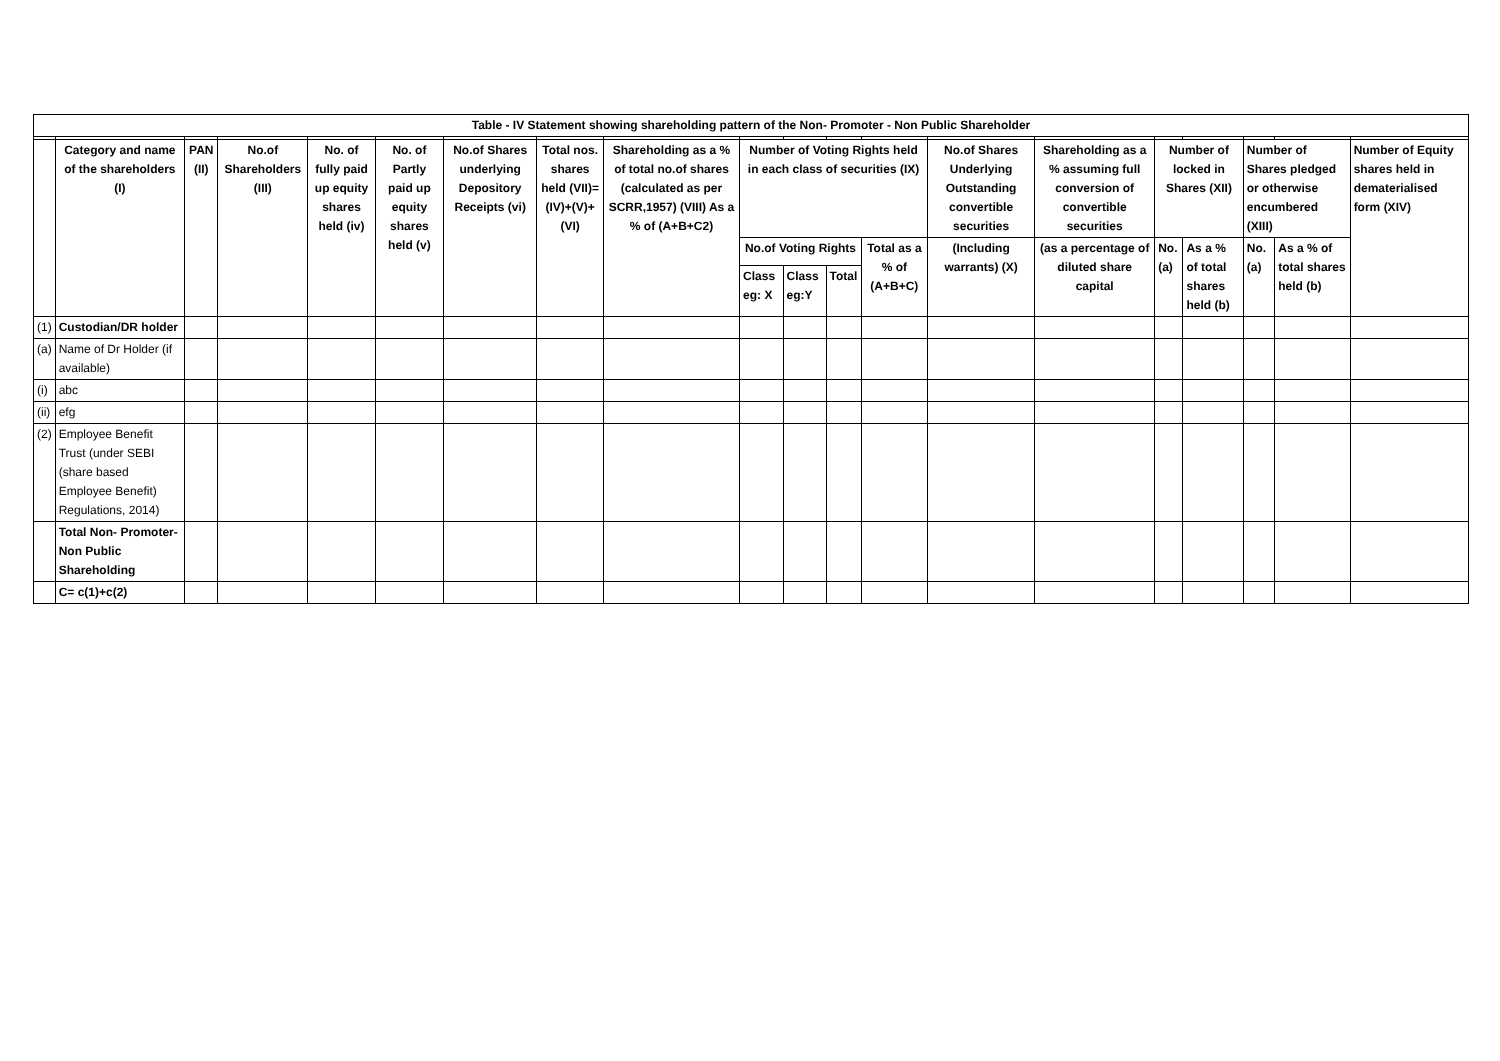| Table - IV Statement showing shareholding pattern of the Non- Promoter - Non Public Shareholder | | | | | | | | | | | | | | | | | | | |
| --- | --- | --- | --- | --- | --- | --- | --- | --- | --- | --- | --- | --- | --- | --- | --- | --- | --- | --- | --- |
| | Category and name of the shareholders (I) | PAN (II) | No.of Shareholders (III) | No. of fully paid up equity shares held (iv) | No. of Partly paid up equity shares held (v) | No.of Shares underlying Depository Receipts (vi) | Total nos. shares held (VII)=(IV)+(V)+(VI) | Shareholding as a % of total no.of shares (calculated as per SCRR,1957) (VIII) As a % of (A+B+C2) | Number of Voting Rights held in each class of securities (IX) | | | | No.of Shares Underlying Outstanding convertible securities | Shareholding as a % assuming full conversion of convertible securities | Number of locked in Shares (XII) | | Number of Shares pledged or otherwise encumbered (XIII) | | Number of Equity shares held in dematerialised form (XIV) |
| | | | | | | | | | No.of Voting Rights | | | Total as a % of (A+B+C) | (Including warrants) (X) | (as a percentage of diluted share capital | No. (a) | As a % of total shares held (b) | No. (a) | As a % of total shares held (b) | |
| | | | | | | | | | Class eg: X | Class eg:Y | Total | | | | | | | | |
| (1) | Custodian/DR holder | | | | | | | | | | | | | | | | | | |
| (a) | Name of Dr Holder (if available) | | | | | | | | | | | | | | | | | | |
| (i) | abc | | | | | | | | | | | | | | | | | | |
| (ii) | efg | | | | | | | | | | | | | | | | | | |
| (2) | Employee Benefit Trust (under SEBI (share based Employee Benefit) Regulations, 2014) | | | | | | | | | | | | | | | | | | |
| | Total Non- Promoter- Non Public Shareholding | | | | | | | | | | | | | | | | | | |
| | C= c(1)+c(2) | | | | | | | | | | | | | | | | | | |